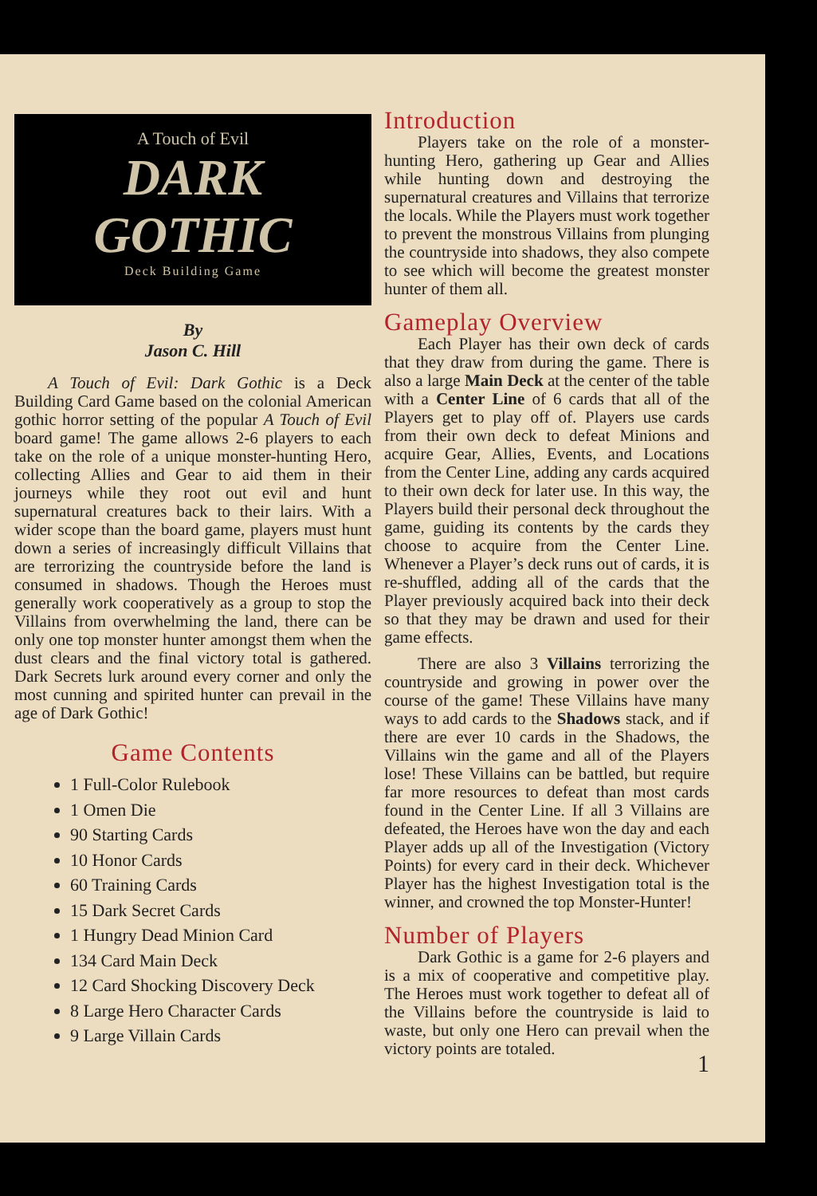A Touch of Evil
DARK
GOTHIC
Deck Building Game
By
Jason C. Hill
A Touch of Evil: Dark Gothic is a Deck Building Card Game based on the colonial American gothic horror setting of the popular A Touch of Evil board game! The game allows 2-6 players to each take on the role of a unique monster-hunting Hero, collecting Allies and Gear to aid them in their journeys while they root out evil and hunt supernatural creatures back to their lairs. With a wider scope than the board game, players must hunt down a series of increasingly difficult Villains that are terrorizing the countryside before the land is consumed in shadows. Though the Heroes must generally work cooperatively as a group to stop the Villains from overwhelming the land, there can be only one top monster hunter amongst them when the dust clears and the final victory total is gathered. Dark Secrets lurk around every corner and only the most cunning and spirited hunter can prevail in the age of Dark Gothic!
Game Contents
1 Full-Color Rulebook
1 Omen Die
90 Starting Cards
10 Honor Cards
60 Training Cards
15 Dark Secret Cards
1 Hungry Dead Minion Card
134 Card Main Deck
12 Card Shocking Discovery Deck
8 Large Hero Character Cards
9 Large Villain Cards
Introduction
Players take on the role of a monster-hunting Hero, gathering up Gear and Allies while hunting down and destroying the supernatural creatures and Villains that terrorize the locals. While the Players must work together to prevent the monstrous Villains from plunging the countryside into shadows, they also compete to see which will become the greatest monster hunter of them all.
Gameplay Overview
Each Player has their own deck of cards that they draw from during the game. There is also a large Main Deck at the center of the table with a Center Line of 6 cards that all of the Players get to play off of. Players use cards from their own deck to defeat Minions and acquire Gear, Allies, Events, and Locations from the Center Line, adding any cards acquired to their own deck for later use. In this way, the Players build their personal deck throughout the game, guiding its contents by the cards they choose to acquire from the Center Line. Whenever a Player’s deck runs out of cards, it is re-shuffled, adding all of the cards that the Player previously acquired back into their deck so that they may be drawn and used for their game effects.
There are also 3 Villains terrorizing the countryside and growing in power over the course of the game! These Villains have many ways to add cards to the Shadows stack, and if there are ever 10 cards in the Shadows, the Villains win the game and all of the Players lose! These Villains can be battled, but require far more resources to defeat than most cards found in the Center Line. If all 3 Villains are defeated, the Heroes have won the day and each Player adds up all of the Investigation (Victory Points) for every card in their deck. Whichever Player has the highest Investigation total is the winner, and crowned the top Monster-Hunter!
Number of Players
Dark Gothic is a game for 2-6 players and is a mix of cooperative and competitive play. The Heroes must work together to defeat all of the Villains before the countryside is laid to waste, but only one Hero can prevail when the victory points are totaled.
1